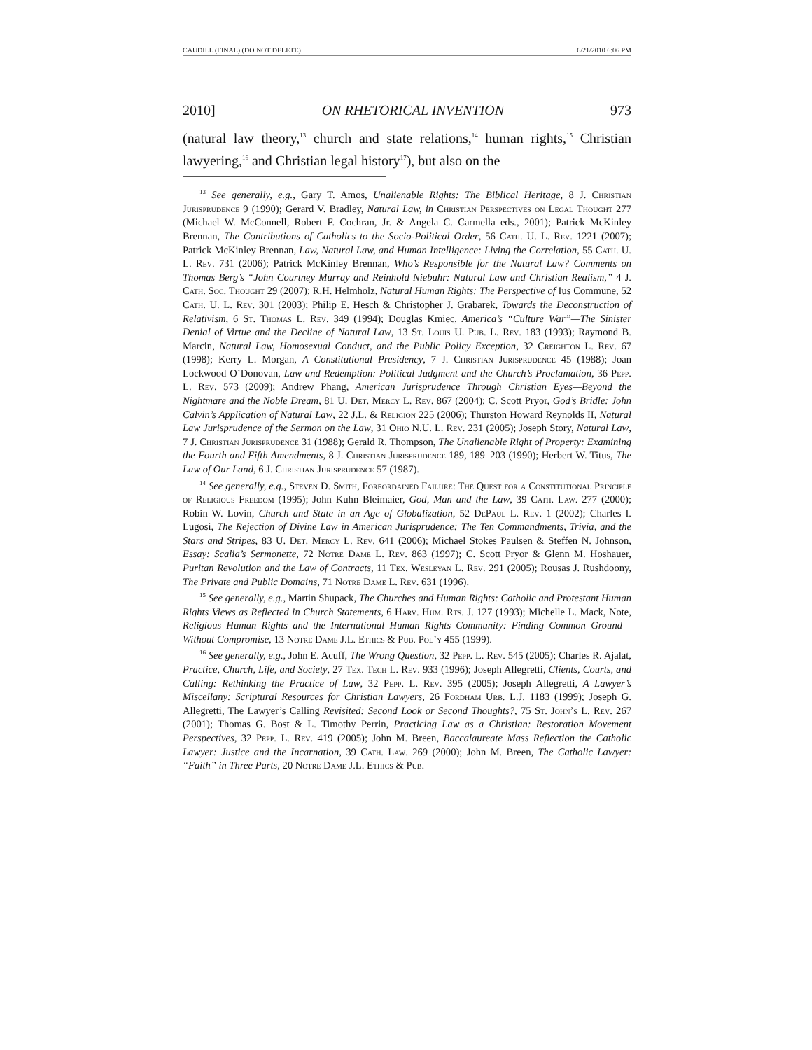CAUDILL (FINAL) (DO NOT DELETE) 6/21/2010 6:06 PM
2010] ON RHETORICAL INVENTION 973
(natural law theory,<sup>13</sup> church and state relations,<sup>14</sup> human rights,<sup>15</sup> Christian lawyering,<sup>16</sup> and Christian legal history<sup>17</sup>), but also on the
<sup>13</sup> See generally, e.g., Gary T. Amos, Unalienable Rights: The Biblical Heritage, 8 J. Christian Jurisprudence 9 (1990); Gerard V. Bradley, Natural Law, in Christian Perspectives on Legal Thought 277 (Michael W. McConnell, Robert F. Cochran, Jr. & Angela C. Carmella eds., 2001); Patrick McKinley Brennan, The Contributions of Catholics to the Socio-Political Order, 56 Cath. U. L. Rev. 1221 (2007); Patrick McKinley Brennan, Law, Natural Law, and Human Intelligence: Living the Correlation, 55 Cath. U. L. Rev. 731 (2006); Patrick McKinley Brennan, Who’s Responsible for the Natural Law? Comments on Thomas Berg’s “John Courtney Murray and Reinhold Niebuhr: Natural Law and Christian Realism,” 4 J. Cath. Soc. Thought 29 (2007); R.H. Helmholz, Natural Human Rights: The Perspective of Ius Commune, 52 Cath. U. L. Rev. 301 (2003); Philip E. Hesch & Christopher J. Grabarek, Towards the Deconstruction of Relativism, 6 St. Thomas L. Rev. 349 (1994); Douglas Kmiec, America’s “Culture War”—The Sinister Denial of Virtue and the Decline of Natural Law, 13 St. Louis U. Pub. L. Rev. 183 (1993); Raymond B. Marcin, Natural Law, Homosexual Conduct, and the Public Policy Exception, 32 Creighton L. Rev. 67 (1998); Kerry L. Morgan, A Constitutional Presidency, 7 J. Christian Jurisprudence 45 (1988); Joan Lockwood O’Donovan, Law and Redemption: Political Judgment and the Church’s Proclamation, 36 Pepp. L. Rev. 573 (2009); Andrew Phang, American Jurisprudence Through Christian Eyes—Beyond the Nightmare and the Noble Dream, 81 U. Det. Mercy L. Rev. 867 (2004); C. Scott Pryor, God’s Bridle: John Calvin’s Application of Natural Law, 22 J.L. & Religion 225 (2006); Thurston Howard Reynolds II, Natural Law Jurisprudence of the Sermon on the Law, 31 Ohio N.U. L. Rev. 231 (2005); Joseph Story, Natural Law, 7 J. Christian Jurisprudence 31 (1988); Gerald R. Thompson, The Unalienable Right of Property: Examining the Fourth and Fifth Amendments, 8 J. Christian Jurisprudence 189, 189–203 (1990); Herbert W. Titus, The Law of Our Land, 6 J. Christian Jurisprudence 57 (1987).
<sup>14</sup> See generally, e.g., Steven D. Smith, Foreordained Failure: The Quest for a Constitutional Principle of Religious Freedom (1995); John Kuhn Bleimaier, God, Man and the Law, 39 Cath. Law. 277 (2000); Robin W. Lovin, Church and State in an Age of Globalization, 52 DePaul L. Rev. 1 (2002); Charles I. Lugosi, The Rejection of Divine Law in American Jurisprudence: The Ten Commandments, Trivia, and the Stars and Stripes, 83 U. Det. Mercy L. Rev. 641 (2006); Michael Stokes Paulsen & Steffen N. Johnson, Essay: Scalia’s Sermonette, 72 Notre Dame L. Rev. 863 (1997); C. Scott Pryor & Glenn M. Hoshauer, Puritan Revolution and the Law of Contracts, 11 Tex. Wesleyan L. Rev. 291 (2005); Rousas J. Rushdoony, The Private and Public Domains, 71 Notre Dame L. Rev. 631 (1996).
<sup>15</sup> See generally, e.g., Martin Shupack, The Churches and Human Rights: Catholic and Protestant Human Rights Views as Reflected in Church Statements, 6 Harv. Hum. Rts. J. 127 (1993); Michelle L. Mack, Note, Religious Human Rights and the International Human Rights Community: Finding Common Ground—Without Compromise, 13 Notre Dame J.L. Ethics & Pub. Pol’y 455 (1999).
<sup>16</sup> See generally, e.g., John E. Acuff, The Wrong Question, 32 Pepp. L. Rev. 545 (2005); Charles R. Ajalat, Practice, Church, Life, and Society, 27 Tex. Tech L. Rev. 933 (1996); Joseph Allegretti, Clients, Courts, and Calling: Rethinking the Practice of Law, 32 Pepp. L. Rev. 395 (2005); Joseph Allegretti, A Lawyer’s Miscellany: Scriptural Resources for Christian Lawyers, 26 Fordham Urb. L.J. 1183 (1999); Joseph G. Allegretti, The Lawyer’s Calling Revisited: Second Look or Second Thoughts?, 75 St. John’s L. Rev. 267 (2001); Thomas G. Bost & L. Timothy Perrin, Practicing Law as a Christian: Restoration Movement Perspectives, 32 Pepp. L. Rev. 419 (2005); John M. Breen, Baccalaureate Mass Reflection the Catholic Lawyer: Justice and the Incarnation, 39 Cath. Law. 269 (2000); John M. Breen, The Catholic Lawyer: “Faith” in Three Parts, 20 Notre Dame J.L. Ethics & Pub.